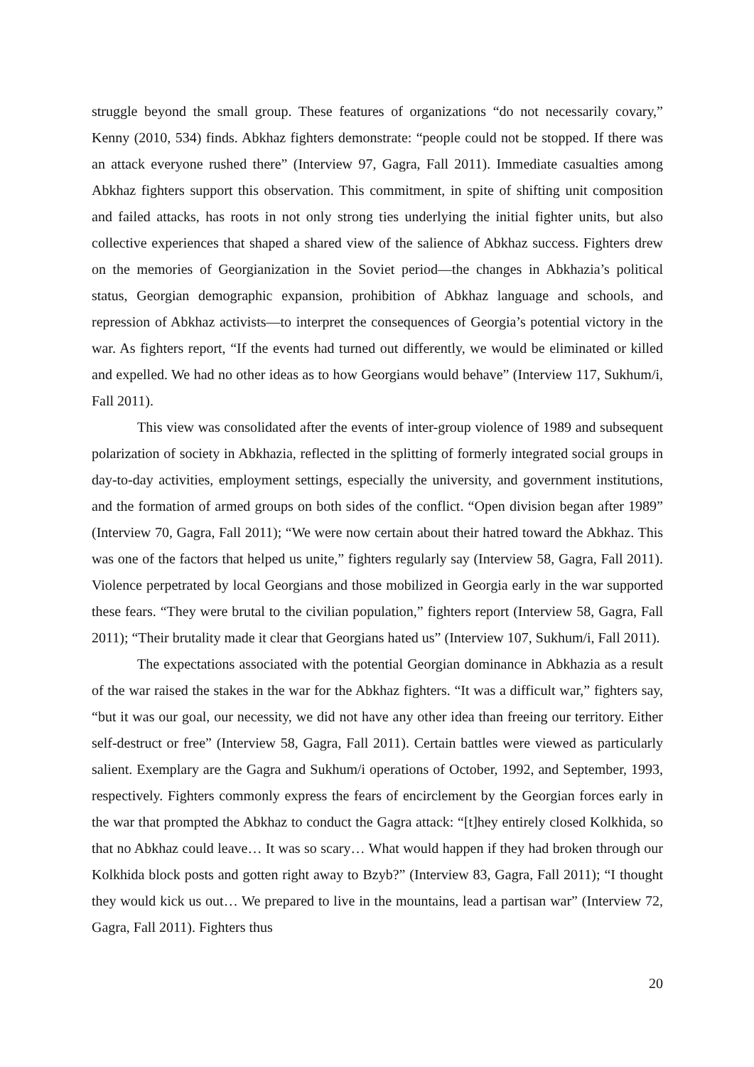struggle beyond the small group. These features of organizations “do not necessarily covary,” Kenny (2010, 534) finds. Abkhaz fighters demonstrate: “people could not be stopped. If there was an attack everyone rushed there” (Interview 97, Gagra, Fall 2011). Immediate casualties among Abkhaz fighters support this observation. This commitment, in spite of shifting unit composition and failed attacks, has roots in not only strong ties underlying the initial fighter units, but also collective experiences that shaped a shared view of the salience of Abkhaz success. Fighters drew on the memories of Georgianization in the Soviet period—the changes in Abkhazia’s political status, Georgian demographic expansion, prohibition of Abkhaz language and schools, and repression of Abkhaz activists—to interpret the consequences of Georgia’s potential victory in the war. As fighters report, “If the events had turned out differently, we would be eliminated or killed and expelled. We had no other ideas as to how Georgians would behave” (Interview 117, Sukhum/i, Fall 2011).
This view was consolidated after the events of inter-group violence of 1989 and subsequent polarization of society in Abkhazia, reflected in the splitting of formerly integrated social groups in day-to-day activities, employment settings, especially the university, and government institutions, and the formation of armed groups on both sides of the conflict. “Open division began after 1989” (Interview 70, Gagra, Fall 2011); “We were now certain about their hatred toward the Abkhaz. This was one of the factors that helped us unite,” fighters regularly say (Interview 58, Gagra, Fall 2011). Violence perpetrated by local Georgians and those mobilized in Georgia early in the war supported these fears. “They were brutal to the civilian population,” fighters report (Interview 58, Gagra, Fall 2011); “Their brutality made it clear that Georgians hated us” (Interview 107, Sukhum/i, Fall 2011).
The expectations associated with the potential Georgian dominance in Abkhazia as a result of the war raised the stakes in the war for the Abkhaz fighters. “It was a difficult war,” fighters say, “but it was our goal, our necessity, we did not have any other idea than freeing our territory. Either self-destruct or free” (Interview 58, Gagra, Fall 2011). Certain battles were viewed as particularly salient. Exemplary are the Gagra and Sukhum/i operations of October, 1992, and September, 1993, respectively. Fighters commonly express the fears of encirclement by the Georgian forces early in the war that prompted the Abkhaz to conduct the Gagra attack: “[t]hey entirely closed Kolkhida, so that no Abkhaz could leave… It was so scary… What would happen if they had broken through our Kolkhida block posts and gotten right away to Bzyb?” (Interview 83, Gagra, Fall 2011); “I thought they would kick us out… We prepared to live in the mountains, lead a partisan war” (Interview 72, Gagra, Fall 2011). Fighters thus
20